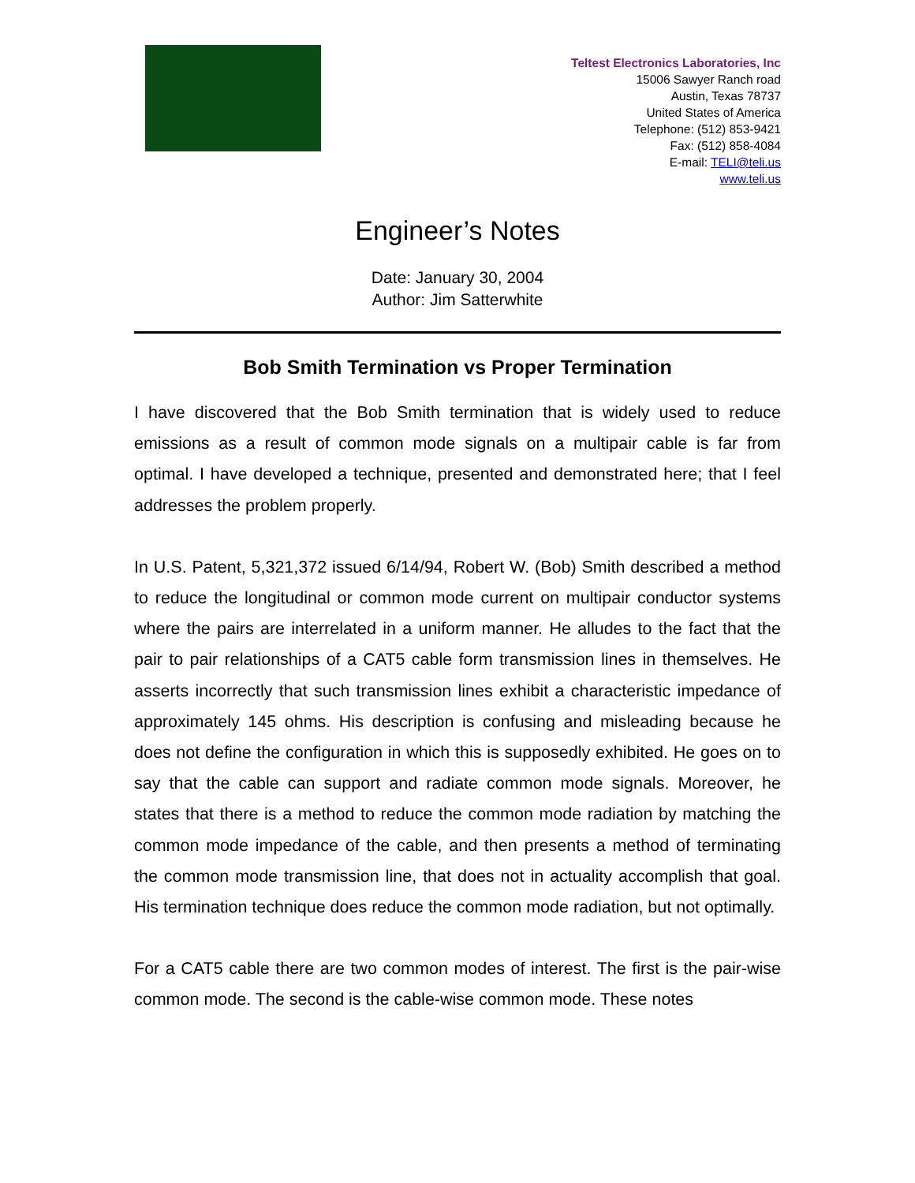Teltest Electronics Laboratories, Inc
15006 Sawyer Ranch road
Austin, Texas 78737
United States of America
Telephone: (512) 853-9421
Fax: (512) 858-4084
E-mail: TELI@teli.us
www.teli.us
Engineer’s Notes
Date: January 30, 2004
Author: Jim Satterwhite
Bob Smith Termination vs Proper Termination
I have discovered that the Bob Smith termination that is widely used to reduce emissions as a result of common mode signals on a multipair cable is far from optimal. I have developed a technique, presented and demonstrated here; that I feel addresses the problem properly.
In U.S. Patent, 5,321,372 issued 6/14/94, Robert W. (Bob) Smith described a method to reduce the longitudinal or common mode current on multipair conductor systems where the pairs are interrelated in a uniform manner. He alludes to the fact that the pair to pair relationships of a CAT5 cable form transmission lines in themselves. He asserts incorrectly that such transmission lines exhibit a characteristic impedance of approximately 145 ohms. His description is confusing and misleading because he does not define the configuration in which this is supposedly exhibited. He goes on to say that the cable can support and radiate common mode signals. Moreover, he states that there is a method to reduce the common mode radiation by matching the common mode impedance of the cable, and then presents a method of terminating the common mode transmission line, that does not in actuality accomplish that goal. His termination technique does reduce the common mode radiation, but not optimally.
For a CAT5 cable there are two common modes of interest. The first is the pair-wise common mode. The second is the cable-wise common mode. These notes